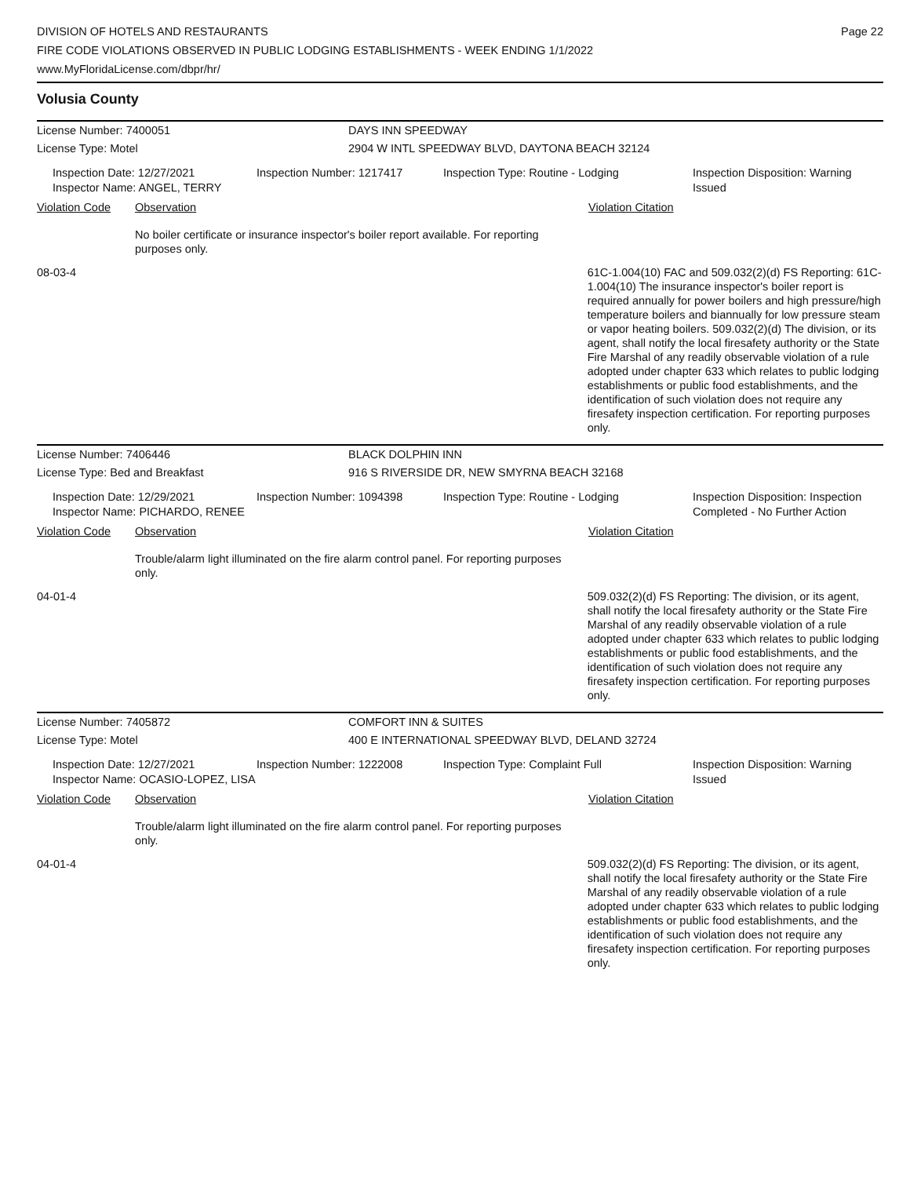Page 22
DIVISION OF HOTELS AND RESTAURANTS
FIRE CODE VIOLATIONS OBSERVED IN PUBLIC LODGING ESTABLISHMENTS - WEEK ENDING 1/1/2022
www.MyFloridaLicense.com/dbpr/hr/
Volusia County
License Number: 7400051 DAYS INN SPEEDWAY
License Type: Motel 2904 W INTL SPEEDWAY BLVD, DAYTONA BEACH 32124
Inspection Date: 12/27/2021
Inspector Name: ANGEL, TERRY
Inspection Number: 1217417 Inspection Type: Routine - Lodging Inspection Disposition: Warning Issued
Violation Code Observation Violation Citation
No boiler certificate or insurance inspector's boiler report available. For reporting purposes only.
08-03-4 61C-1.004(10) FAC and 509.032(2)(d) FS Reporting: 61C-1.004(10) The insurance inspector's boiler report is required annually for power boilers and high pressure/high temperature boilers and biannually for low pressure steam or vapor heating boilers. 509.032(2)(d) The division, or its agent, shall notify the local firesafety authority or the State Fire Marshal of any readily observable violation of a rule adopted under chapter 633 which relates to public lodging establishments or public food establishments, and the identification of such violation does not require any firesafety inspection certification. For reporting purposes only.
License Number: 7406446 BLACK DOLPHIN INN
License Type: Bed and Breakfast 916 S RIVERSIDE DR, NEW SMYRNA BEACH 32168
Inspection Date: 12/29/2021
Inspector Name: PICHARDO, RENEE
Inspection Number: 1094398 Inspection Type: Routine - Lodging Inspection Disposition: Inspection Completed - No Further Action
Violation Code Observation Violation Citation
Trouble/alarm light illuminated on the fire alarm control panel. For reporting purposes only.
04-01-4 509.032(2)(d) FS Reporting: The division, or its agent, shall notify the local firesafety authority or the State Fire Marshal of any readily observable violation of a rule adopted under chapter 633 which relates to public lodging establishments or public food establishments, and the identification of such violation does not require any firesafety inspection certification. For reporting purposes only.
License Number: 7405872 COMFORT INN & SUITES
License Type: Motel 400 E INTERNATIONAL SPEEDWAY BLVD, DELAND 32724
Inspection Date: 12/27/2021
Inspector Name: OCASIO-LOPEZ, LISA
Inspection Number: 1222008 Inspection Type: Complaint Full Inspection Disposition: Warning Issued
Violation Code Observation Violation Citation
Trouble/alarm light illuminated on the fire alarm control panel. For reporting purposes only.
04-01-4 509.032(2)(d) FS Reporting: The division, or its agent, shall notify the local firesafety authority or the State Fire Marshal of any readily observable violation of a rule adopted under chapter 633 which relates to public lodging establishments or public food establishments, and the identification of such violation does not require any firesafety inspection certification. For reporting purposes only.